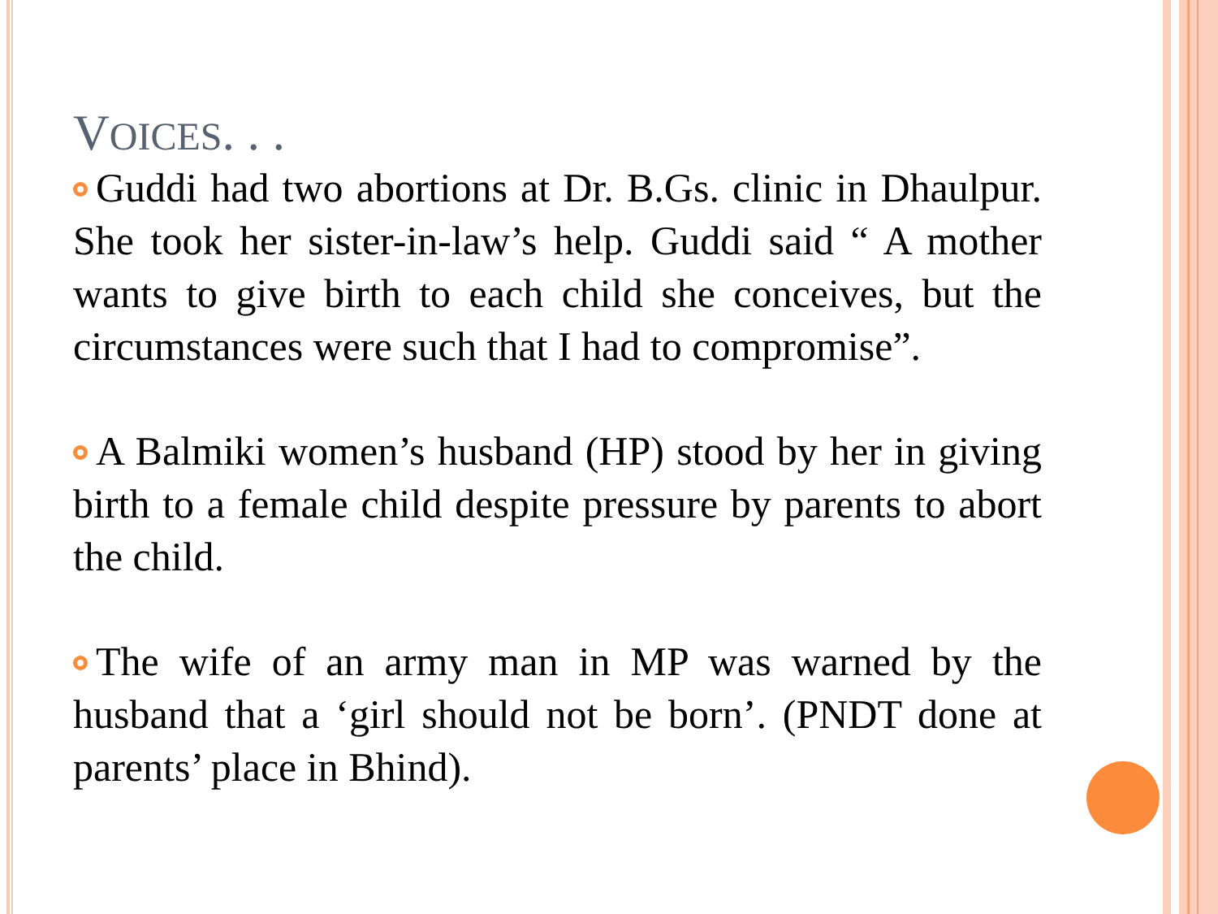VOICES. . .
Guddi had two abortions at Dr. B.Gs. clinic in Dhaulpur. She took her sister-in-law’s help. Guddi said “ A mother wants to give birth to each child she conceives, but the circumstances were such that I had to compromise”.
A Balmiki women’s husband (HP) stood by her in giving birth to a female child despite pressure by parents to abort the child.
The wife of an army man in MP was warned by the husband that a ‘girl should not be born’. (PNDT done at parents’ place in Bhind).